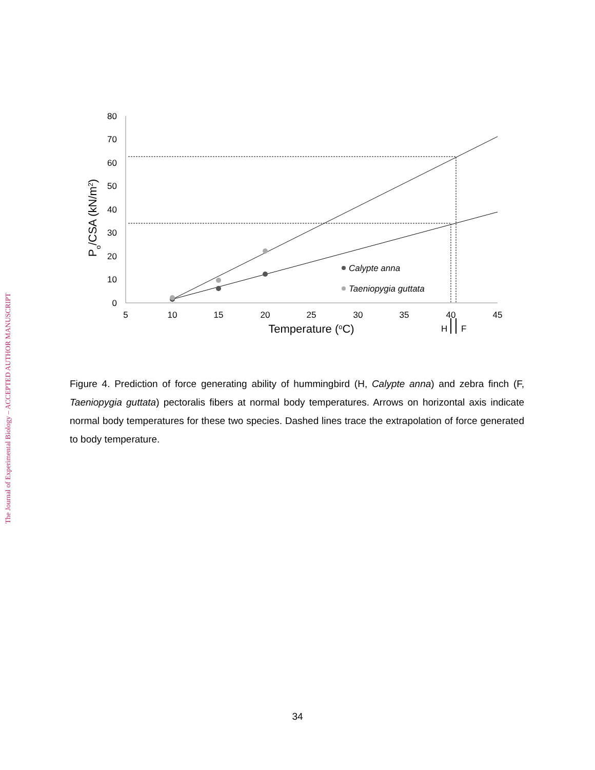The Journal of Experimental Biology – ACCEPTED AUTHOR MANUSCRIPT
80
70
60
50
40
30
20
10
0
5
10
15
20
25
30
35
40
45
Temperature (oC)
Po/CSA (kN/m2)
Calypte anna
Taeniopygia guttata
H
F
Figure 4. Prediction of force generating ability of hummingbird (H, Calypte anna) and zebra finch (F, Taeniopygia guttata) pectoralis fibers at normal body temperatures. Arrows on horizontal axis indicate normal body temperatures for these two species. Dashed lines trace the extrapolation of force generated to body temperature.
34